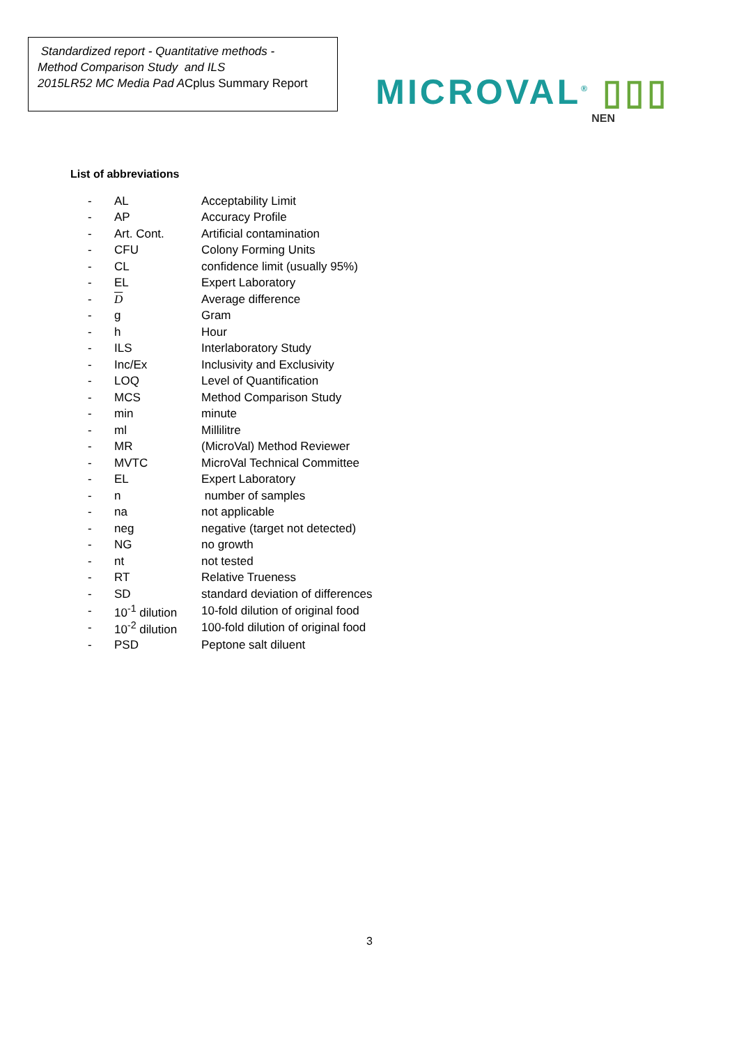Standardized report - Quantitative methods -
Method Comparison Study and ILS
2015LR52 MC Media Pad ACplus Summary Report
MICROVAL<sup>®</sup> ▯▯▯
NEN
List of abbreviations
| - | AL | Acceptability Limit |
| - | AP | Accuracy Profile |
| - | Art. Cont. | Artificial contamination |
| - | CFU | Colony Forming Units |
| - | CL | confidence limit (usually 95%) |
| - | EL | Expert Laboratory |
| - | D | Average difference |
| - | g | Gram |
| - | h | Hour |
| - | ILS | Interlaboratory Study |
| - | Inc/Ex | Inclusivity and Exclusivity |
| - | LOQ | Level of Quantification |
| - | MCS | Method Comparison Study |
| - | min | minute |
| - | ml | Millilitre |
| - | MR | (MicroVal) Method Reviewer |
| - | MVTC | MicroVal Technical Committee |
| - | EL | Expert Laboratory |
| - | n | number of samples |
| - | na | not applicable |
| - | neg | negative (target not detected) |
| - | NG | no growth |
| - | nt | not tested |
| - | RT | Relative Trueness |
| - | SD | standard deviation of differences |
| - | 10<sup>-1</sup> dilution | 10-fold dilution of original food |
| - | 10<sup>-2</sup> dilution | 100-fold dilution of original food |
| - | PSD | Peptone salt diluent |
3